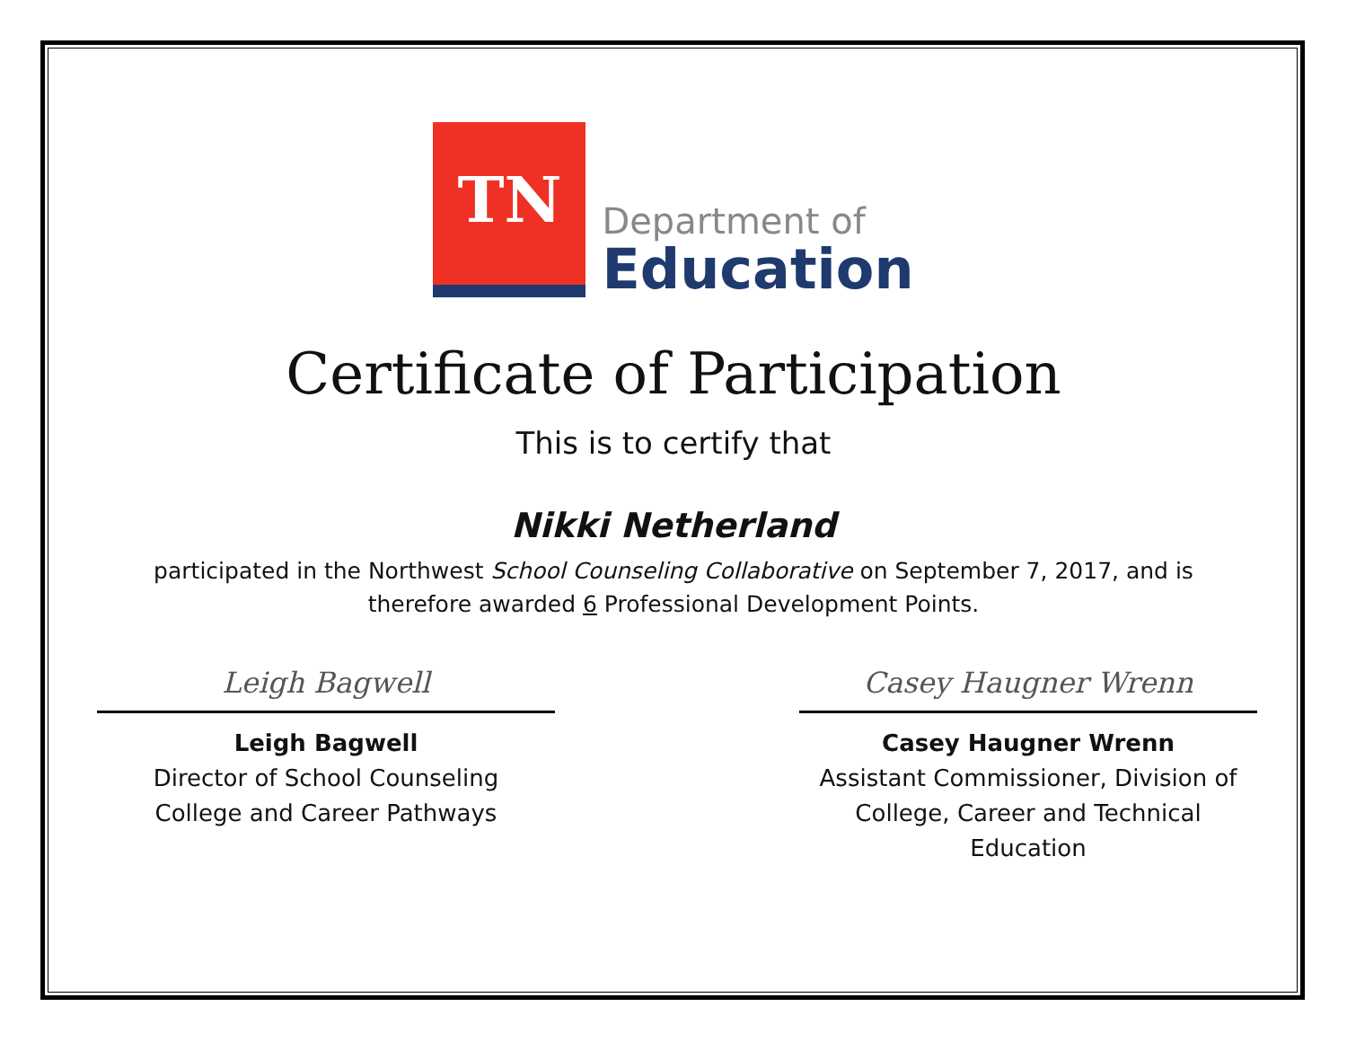TN
Department of
Education
Certificate of Participation
This is to certify that
Nikki Netherland
participated in the Northwest School Counseling Collaborative on September 7, 2017, and is
therefore awarded 6 Professional Development Points.
Leigh Bagwell
Leigh Bagwell
Director of School Counseling
College and Career Pathways
Casey Haugner Wrenn
Casey Haugner Wrenn
Assistant Commissioner, Division of
College, Career and Technical Education